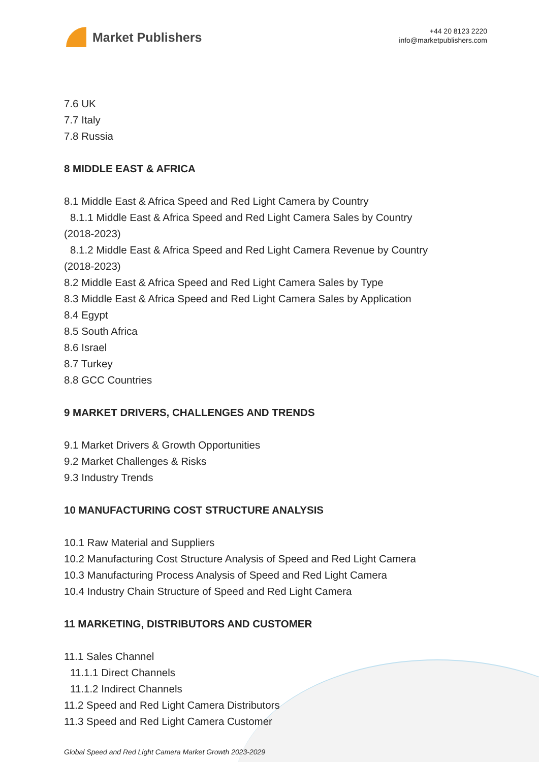Market Publishers
+44 20 8123 2220
info@marketpublishers.com
7.6 UK
7.7 Italy
7.8 Russia
8 MIDDLE EAST & AFRICA
8.1 Middle East & Africa Speed and Red Light Camera by Country
8.1.1 Middle East & Africa Speed and Red Light Camera Sales by Country
(2018-2023)
8.1.2 Middle East & Africa Speed and Red Light Camera Revenue by Country
(2018-2023)
8.2 Middle East & Africa Speed and Red Light Camera Sales by Type
8.3 Middle East & Africa Speed and Red Light Camera Sales by Application
8.4 Egypt
8.5 South Africa
8.6 Israel
8.7 Turkey
8.8 GCC Countries
9 MARKET DRIVERS, CHALLENGES AND TRENDS
9.1 Market Drivers & Growth Opportunities
9.2 Market Challenges & Risks
9.3 Industry Trends
10 MANUFACTURING COST STRUCTURE ANALYSIS
10.1 Raw Material and Suppliers
10.2 Manufacturing Cost Structure Analysis of Speed and Red Light Camera
10.3 Manufacturing Process Analysis of Speed and Red Light Camera
10.4 Industry Chain Structure of Speed and Red Light Camera
11 MARKETING, DISTRIBUTORS AND CUSTOMER
11.1 Sales Channel
11.1.1 Direct Channels
11.1.2 Indirect Channels
11.2 Speed and Red Light Camera Distributors
11.3 Speed and Red Light Camera Customer
Global Speed and Red Light Camera Market Growth 2023-2029